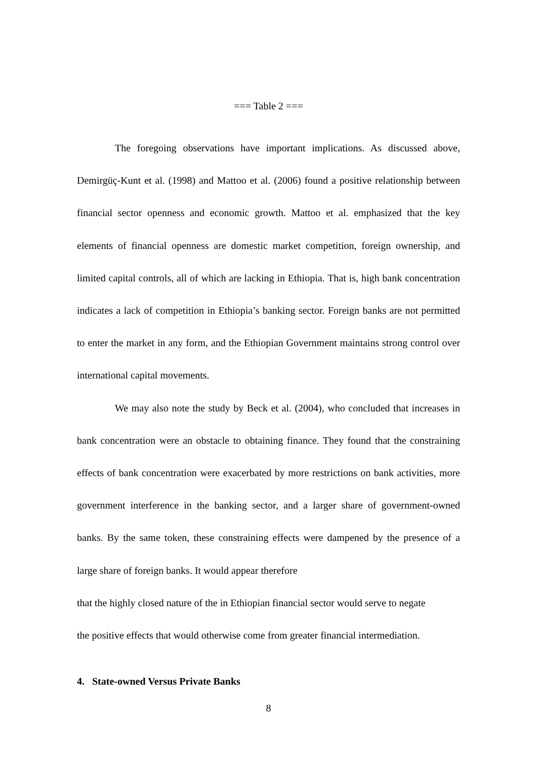=== Table 2 ===
The foregoing observations have important implications. As discussed above, Demirgüç-Kunt et al. (1998) and Mattoo et al. (2006) found a positive relationship between financial sector openness and economic growth. Mattoo et al. emphasized that the key elements of financial openness are domestic market competition, foreign ownership, and limited capital controls, all of which are lacking in Ethiopia. That is, high bank concentration indicates a lack of competition in Ethiopia’s banking sector. Foreign banks are not permitted to enter the market in any form, and the Ethiopian Government maintains strong control over international capital movements.
We may also note the study by Beck et al. (2004), who concluded that increases in bank concentration were an obstacle to obtaining finance. They found that the constraining effects of bank concentration were exacerbated by more restrictions on bank activities, more government interference in the banking sector, and a larger share of government-owned banks. By the same token, these constraining effects were dampened by the presence of a large share of foreign banks. It would appear therefore
that the highly closed nature of the in Ethiopian financial sector would serve to negate
the positive effects that would otherwise come from greater financial intermediation.
4. State-owned Versus Private Banks
8